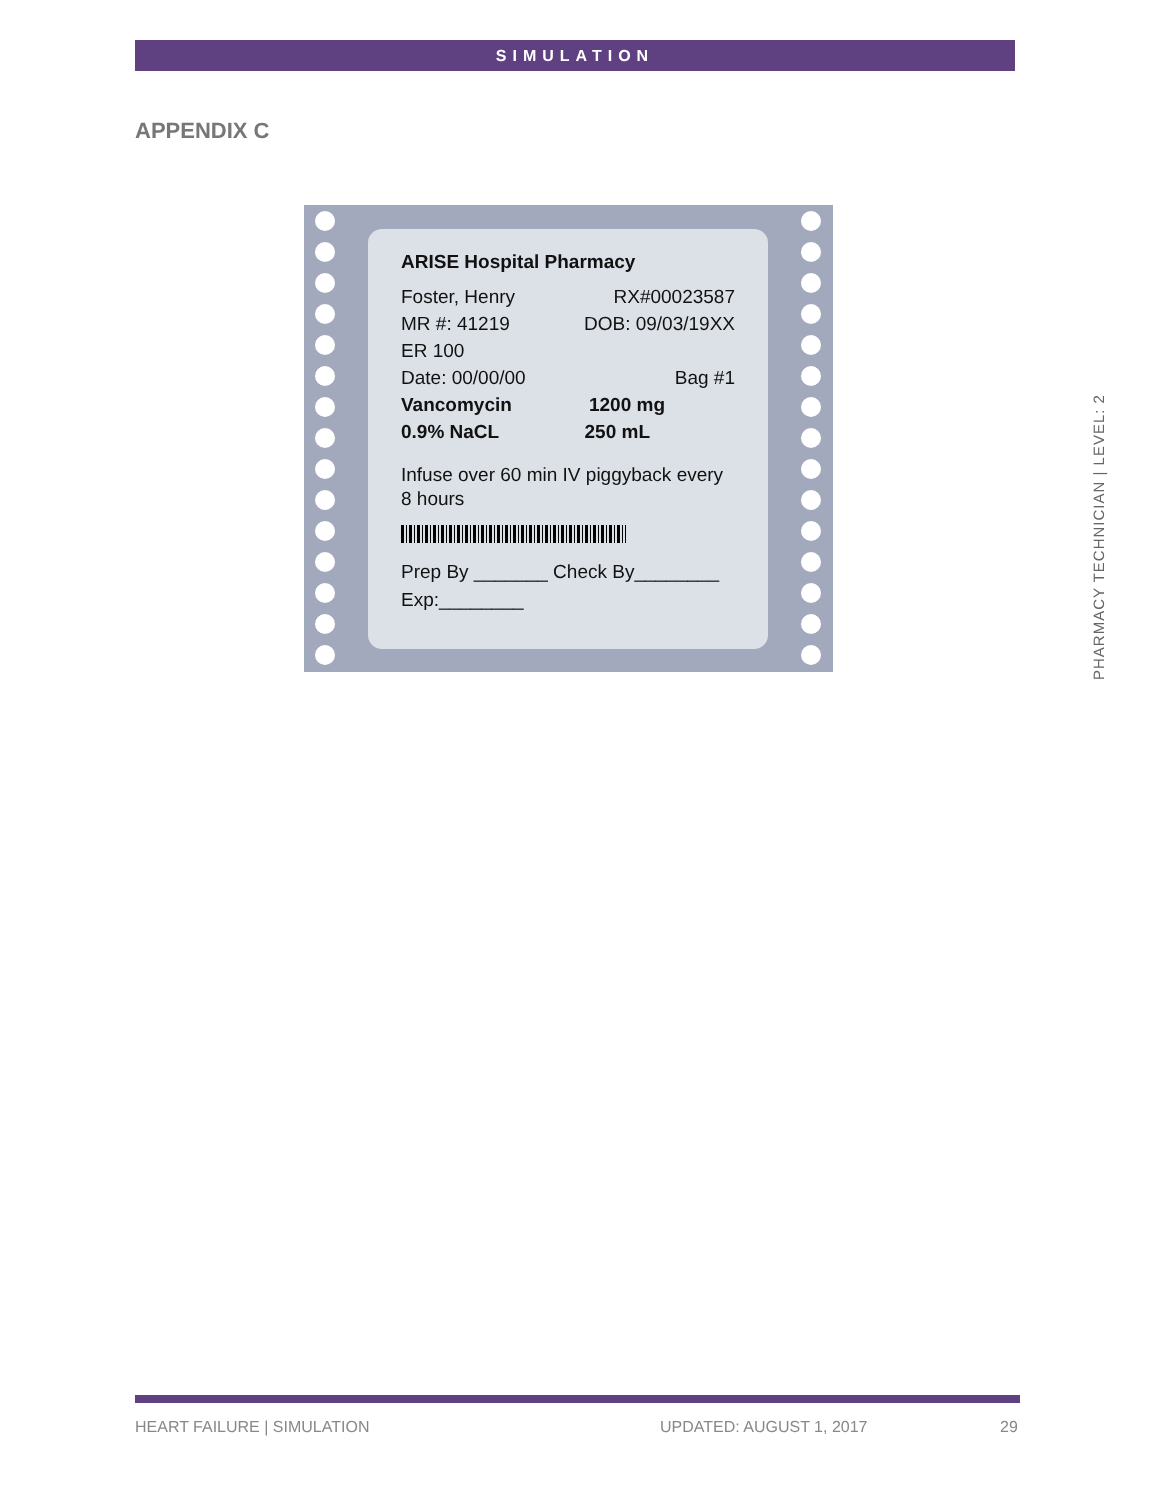SIMULATION
APPENDIX C
ARISE Hospital Pharmacy
Foster, Henry RX#00023587
MR #: 41219 DOB: 09/03/19XX
ER 100
Date: 00/00/00 Bag #1
Vancomycin 1200 mg
0.9% NaCL 250 mL
Infuse over 60 min IV piggyback every 8 hours
Prep By _______ Check By________
Exp:________
PHARMACY TECHNICIAN | LEVEL: 2
HEART FAILURE | SIMULATION UPDATED: AUGUST 1, 2017 29